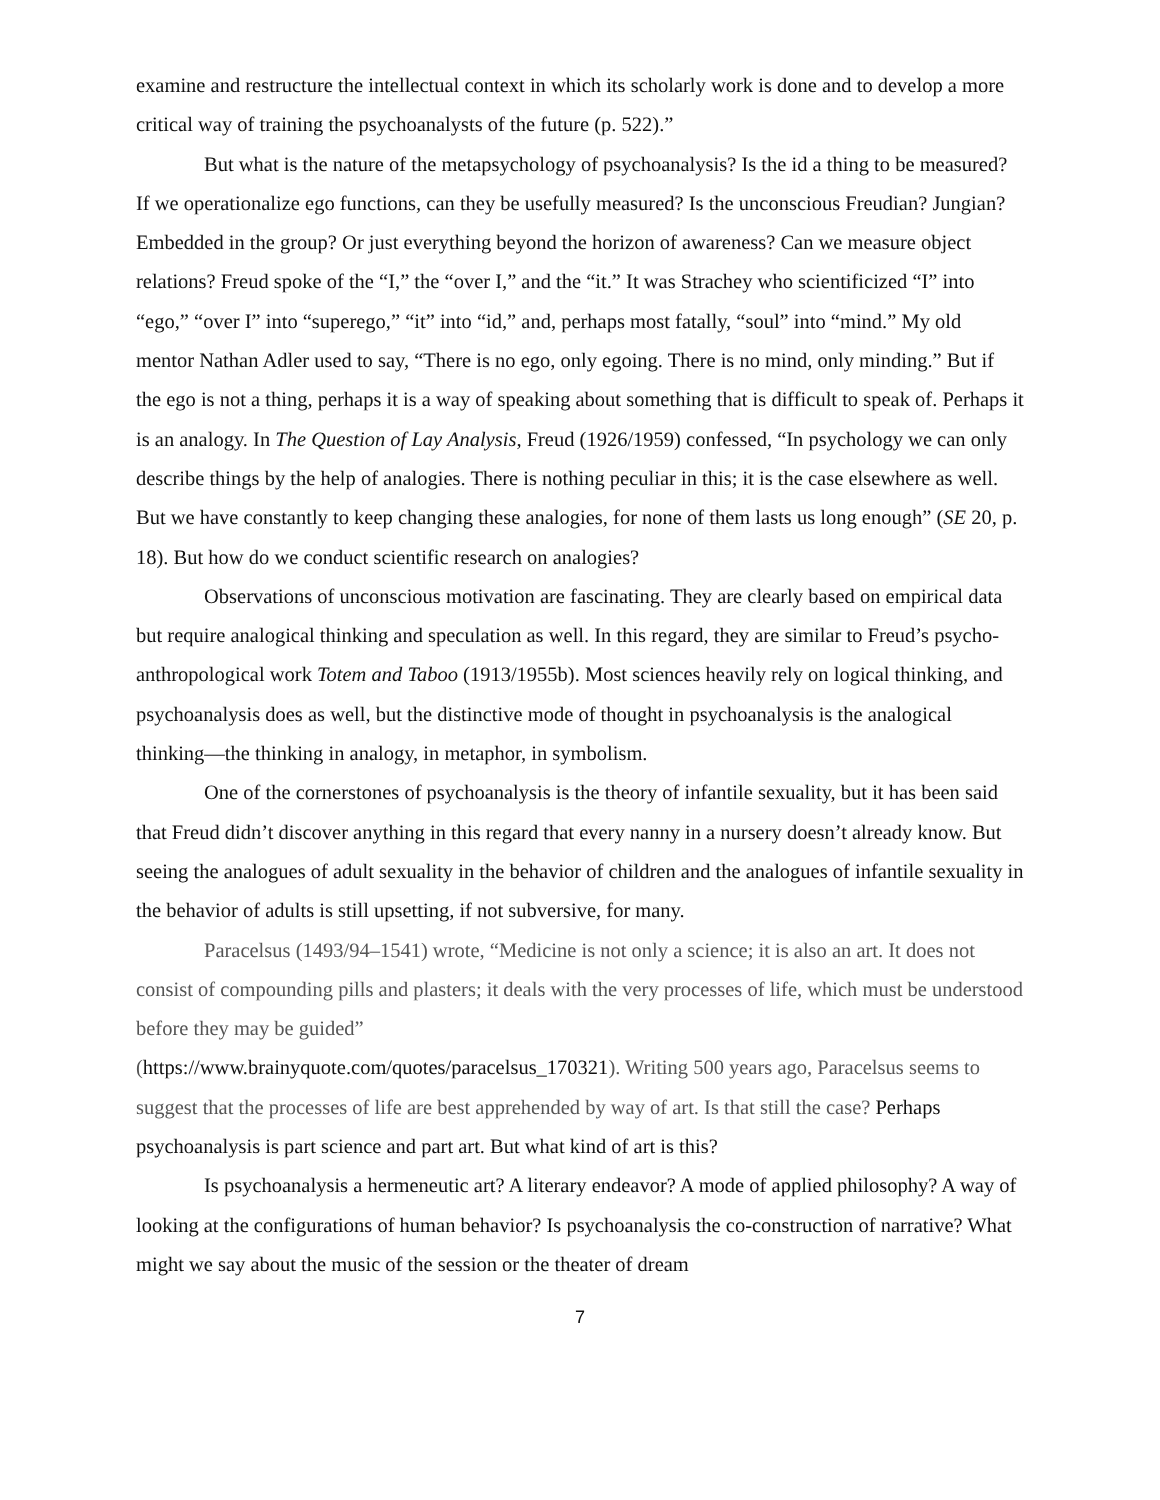examine and restructure the intellectual context in which its scholarly work is done and to develop a more critical way of training the psychoanalysts of the future (p. 522).”
But what is the nature of the metapsychology of psychoanalysis? Is the id a thing to be measured? If we operationalize ego functions, can they be usefully measured? Is the unconscious Freudian? Jungian? Embedded in the group? Or just everything beyond the horizon of awareness? Can we measure object relations? Freud spoke of the “I,” the “over I,” and the “it.” It was Strachey who scientificized “I” into “ego,” “over I” into “superego,” “it” into “id,” and, perhaps most fatally, “soul” into “mind.” My old mentor Nathan Adler used to say, “There is no ego, only egoing. There is no mind, only minding.” But if the ego is not a thing, perhaps it is a way of speaking about something that is difficult to speak of. Perhaps it is an analogy. In The Question of Lay Analysis, Freud (1926/1959) confessed, “In psychology we can only describe things by the help of analogies. There is nothing peculiar in this; it is the case elsewhere as well. But we have constantly to keep changing these analogies, for none of them lasts us long enough” (SE 20, p. 18). But how do we conduct scientific research on analogies?
Observations of unconscious motivation are fascinating. They are clearly based on empirical data but require analogical thinking and speculation as well. In this regard, they are similar to Freud’s psycho-anthropological work Totem and Taboo (1913/1955b). Most sciences heavily rely on logical thinking, and psychoanalysis does as well, but the distinctive mode of thought in psychoanalysis is the analogical thinking—the thinking in analogy, in metaphor, in symbolism.
One of the cornerstones of psychoanalysis is the theory of infantile sexuality, but it has been said that Freud didn’t discover anything in this regard that every nanny in a nursery doesn’t already know. But seeing the analogues of adult sexuality in the behavior of children and the analogues of infantile sexuality in the behavior of adults is still upsetting, if not subversive, for many.
Paracelsus (1493/94–1541) wrote, “Medicine is not only a science; it is also an art. It does not consist of compounding pills and plasters; it deals with the very processes of life, which must be understood before they may be guided”
(https://www.brainyquote.com/quotes/paracelsus_170321). Writing 500 years ago, Paracelsus seems to suggest that the processes of life are best apprehended by way of art. Is that still the case? Perhaps psychoanalysis is part science and part art. But what kind of art is this?
Is psychoanalysis a hermeneutic art? A literary endeavor? A mode of applied philosophy? A way of looking at the configurations of human behavior? Is psychoanalysis the co-construction of narrative? What might we say about the music of the session or the theater of dream
7